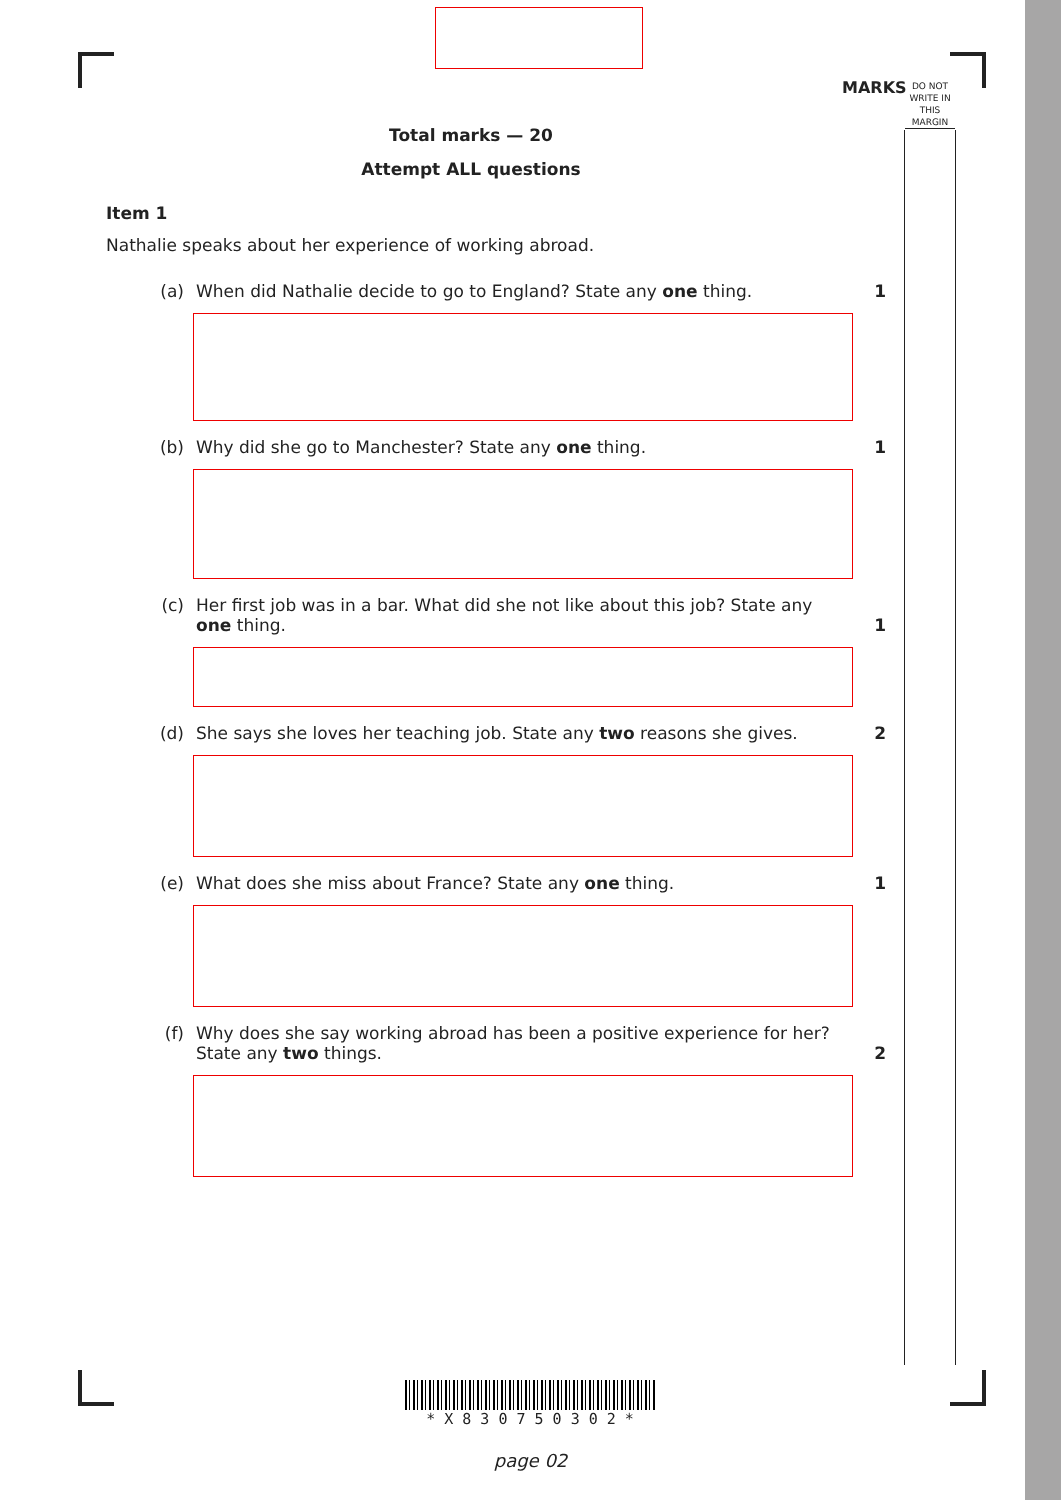MARKS
DO NOT WRITE IN THIS MARGIN
Total marks — 20
Attempt ALL questions
Item 1
Nathalie speaks about her experience of working abroad.
(a) When did Nathalie decide to go to England? State any one thing. 1
(b) Why did she go to Manchester? State any one thing. 1
(c) Her first job was in a bar. What did she not like about this job? State any one thing.
1
(d) She says she loves her teaching job. State any two reasons she gives.
2
(e) What does she miss about France? State any one thing. 1
(f) Why does she say working abroad has been a positive experience for her? State any two things.
2
* X 8 3 0 7 5 0 3 0 2 *
page 02